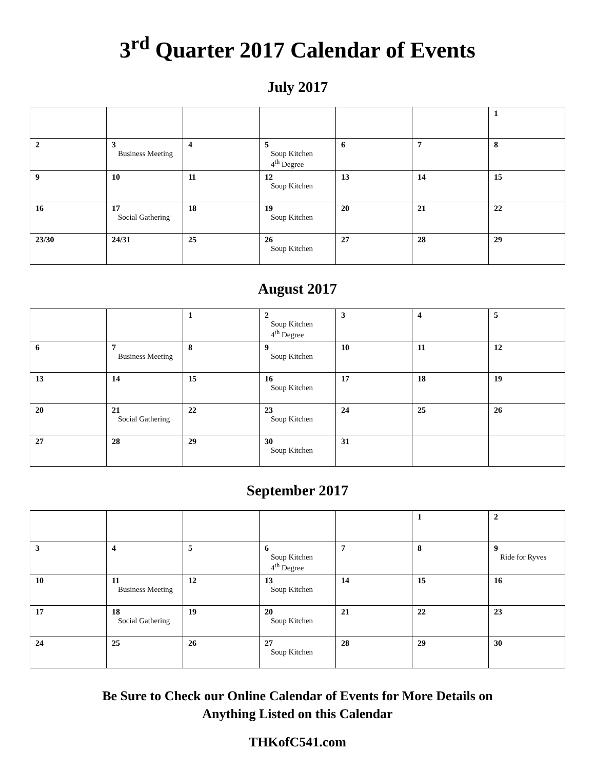3<sup>rd</sup> Quarter 2017 Calendar of Events
July 2017
| | | | | | | 1 |
| 2 | 3 Business Meeting | 4 | 5 Soup Kitchen 4<sup>th</sup> Degree | 6 | 7 | 8 |
| 9 | 10 | 11 | 12 Soup Kitchen | 13 | 14 | 15 |
| 16 | 17 Social Gathering | 18 | 19 Soup Kitchen | 20 | 21 | 22 |
| 23/30 | 24/31 | 25 | 26 Soup Kitchen | 27 | 28 | 29 |
August 2017
| | | 1 | 2 Soup Kitchen 4<sup>th</sup> Degree | 3 | 4 | 5 |
| 6 | 7 Business Meeting | 8 | 9 Soup Kitchen | 10 | 11 | 12 |
| 13 | 14 | 15 | 16 Soup Kitchen | 17 | 18 | 19 |
| 20 | 21 Social Gathering | 22 | 23 Soup Kitchen | 24 | 25 | 26 |
| 27 | 28 | 29 | 30 Soup Kitchen | 31 | | |
September 2017
| | | | | | 1 | 2 |
| 3 | 4 | 5 | 6 Soup Kitchen 4<sup>th</sup> Degree | 7 | 8 | 9 Ride for Ryves |
| 10 | 11 Business Meeting | 12 | 13 Soup Kitchen | 14 | 15 | 16 |
| 17 | 18 Social Gathering | 19 | 20 Soup Kitchen | 21 | 22 | 23 |
| 24 | 25 | 26 | 27 Soup Kitchen | 28 | 29 | 30 |
Be Sure to Check our Online Calendar of Events for More Details on
Anything Listed on this Calendar
THKofC541.com